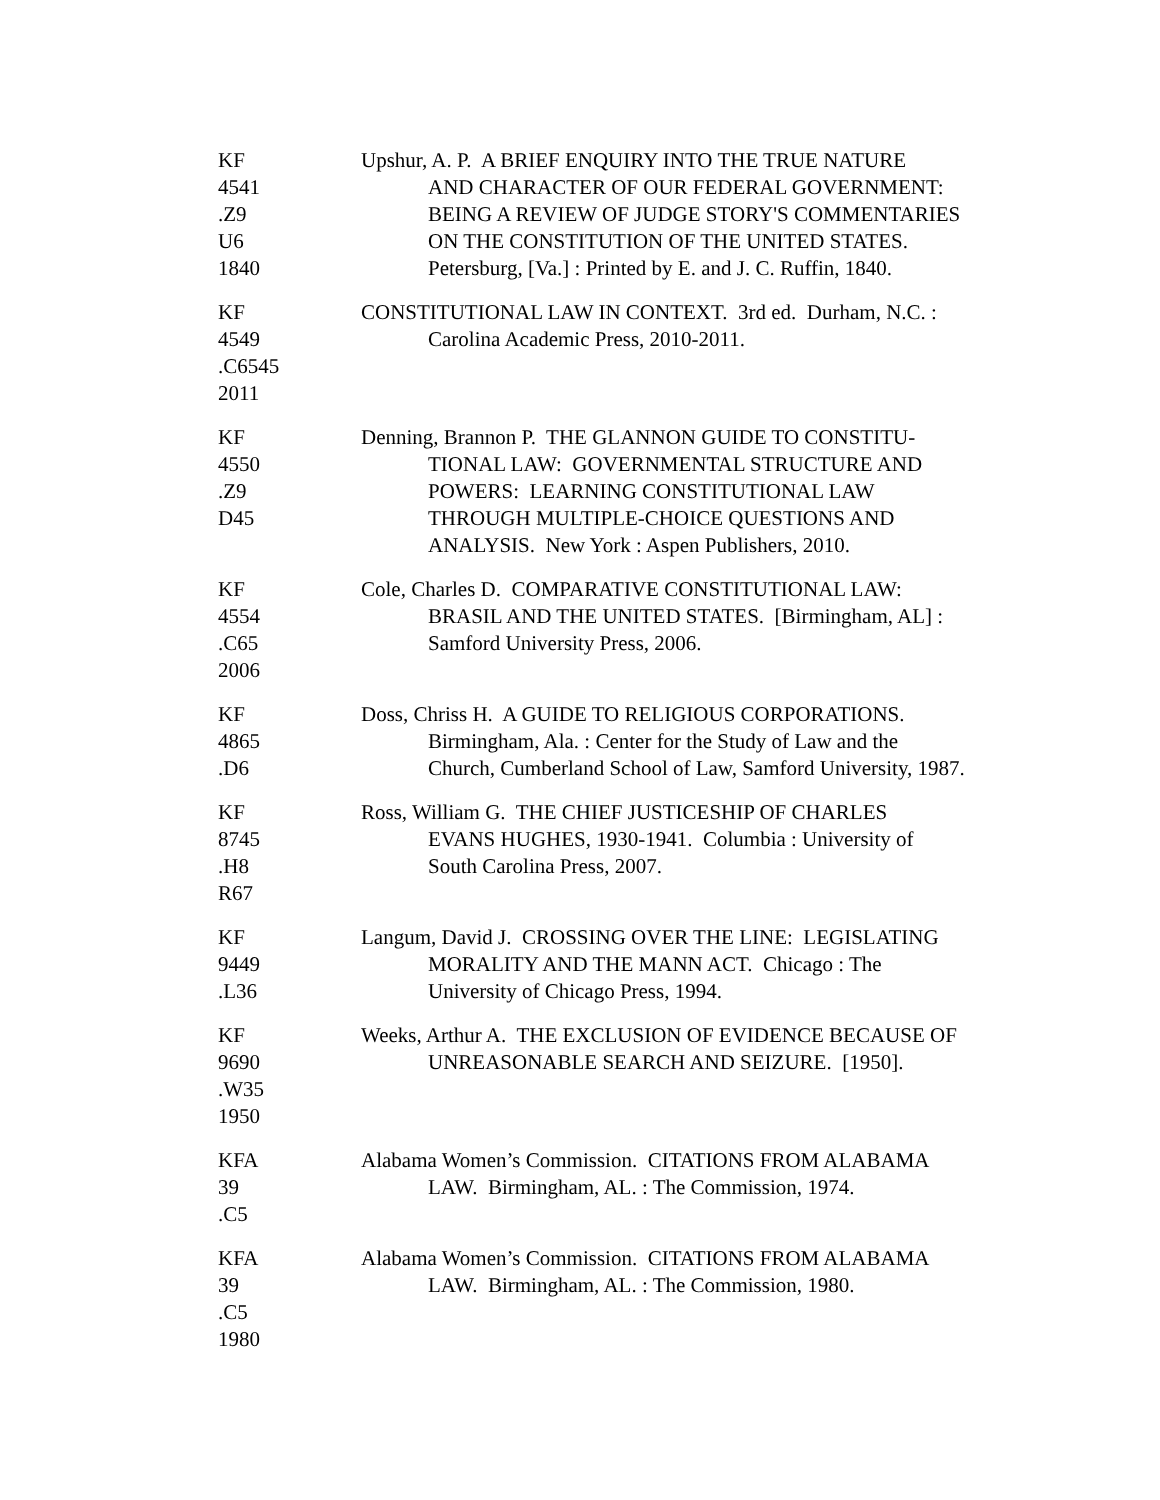KF
4541
.Z9
U6
1840
Upshur, A. P. A BRIEF ENQUIRY INTO THE TRUE NATURE
AND CHARACTER OF OUR FEDERAL GOVERNMENT:
BEING A REVIEW OF JUDGE STORY'S COMMENTARIES
ON THE CONSTITUTION OF THE UNITED STATES.
Petersburg, [Va.] : Printed by E. and J. C. Ruffin, 1840.
KF
4549
.C6545
2011
CONSTITUTIONAL LAW IN CONTEXT. 3rd ed. Durham, N.C. :
Carolina Academic Press, 2010-2011.
KF
4550
.Z9
D45
Denning, Brannon P. THE GLANNON GUIDE TO CONSTITU-
TIONAL LAW: GOVERNMENTAL STRUCTURE AND
POWERS: LEARNING CONSTITUTIONAL LAW
THROUGH MULTIPLE-CHOICE QUESTIONS AND
ANALYSIS. New York : Aspen Publishers, 2010.
KF
4554
.C65
2006
Cole, Charles D. COMPARATIVE CONSTITUTIONAL LAW:
BRASIL AND THE UNITED STATES. [Birmingham, AL] :
Samford University Press, 2006.
KF
4865
.D6
Doss, Chriss H. A GUIDE TO RELIGIOUS CORPORATIONS.
Birmingham, Ala. : Center for the Study of Law and the
Church, Cumberland School of Law, Samford University, 1987.
KF
8745
.H8
R67
Ross, William G. THE CHIEF JUSTICESHIP OF CHARLES
EVANS HUGHES, 1930-1941. Columbia : University of
South Carolina Press, 2007.
KF
9449
.L36
Langum, David J. CROSSING OVER THE LINE: LEGISLATING
MORALITY AND THE MANN ACT. Chicago : The
University of Chicago Press, 1994.
KF
9690
.W35
1950
Weeks, Arthur A. THE EXCLUSION OF EVIDENCE BECAUSE OF
UNREASONABLE SEARCH AND SEIZURE. [1950].
KFA
39
.C5
Alabama Women’s Commission. CITATIONS FROM ALABAMA
LAW. Birmingham, AL. : The Commission, 1974.
KFA
39
.C5
1980
Alabama Women’s Commission. CITATIONS FROM ALABAMA
LAW. Birmingham, AL. : The Commission, 1980.